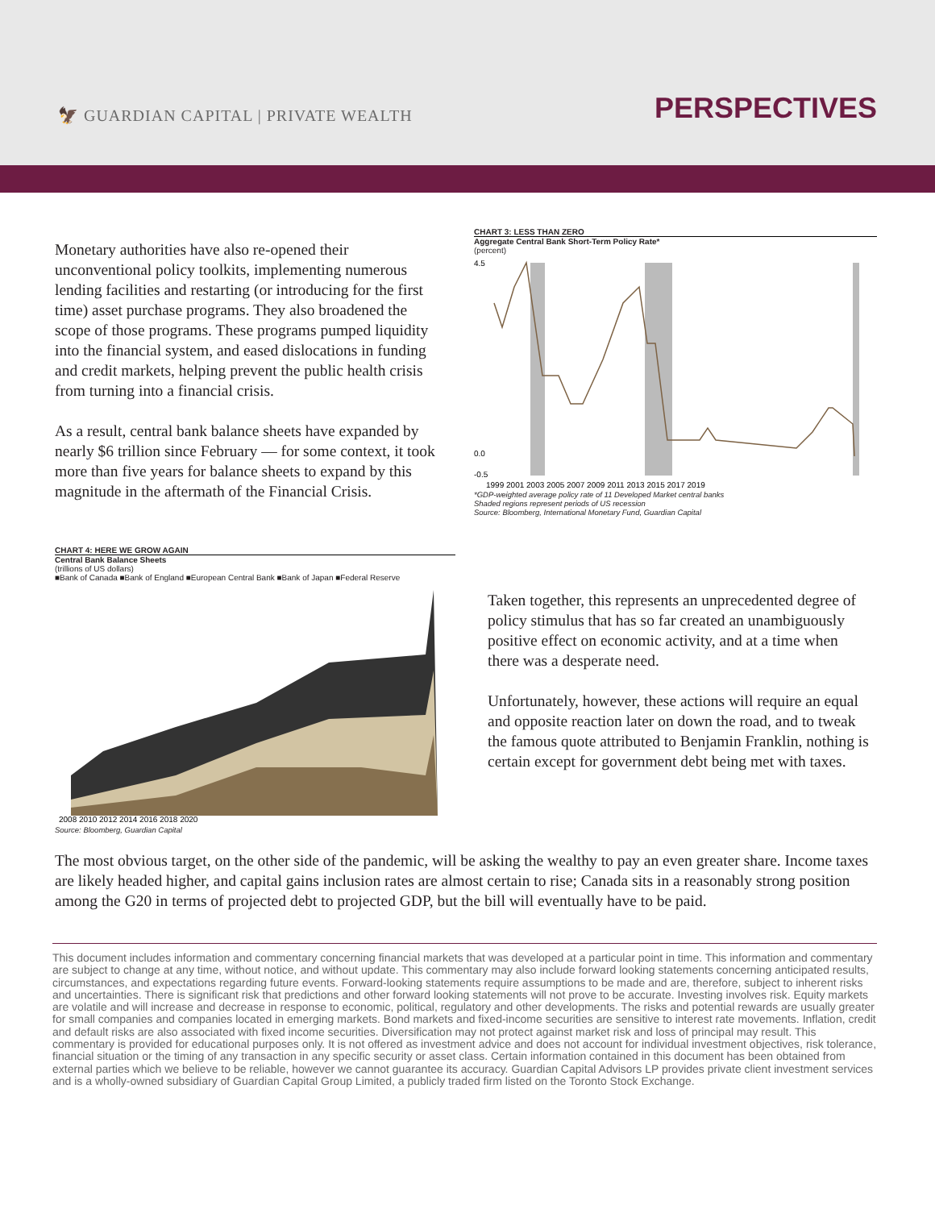🦅 GUARDIAN CAPITAL | PRIVATE WEALTH
PERSPECTIVES
Monetary authorities have also re-opened their unconventional policy toolkits, implementing numerous lending facilities and restarting (or introducing for the first time) asset purchase programs. They also broadened the scope of those programs. These programs pumped liquidity into the financial system, and eased dislocations in funding and credit markets, helping prevent the public health crisis from turning into a financial crisis.
As a result, central bank balance sheets have expanded by nearly $6 trillion since February — for some context, it took more than five years for balance sheets to expand by this magnitude in the aftermath of the Financial Crisis.
CHART 3: LESS THAN ZERO
Aggregate Central Bank Short-Term Policy Rate*
(percent)
4.5
0.0
-0.5
1999 2001 2003 2005 2007 2009 2011 2013 2015 2017 2019
*GDP-weighted average policy rate of 11 Developed Market central banks
Shaded regions represent periods of US recession
Source: Bloomberg, International Monetary Fund, Guardian Capital
CHART 4: HERE WE GROW AGAIN
Central Bank Balance Sheets
(trillions of US dollars)
■Bank of Canada ■Bank of England ■European Central Bank ■Bank of Japan ■Federal Reserve
2008 2010 2012 2014 2016 2018 2020
Source: Bloomberg, Guardian Capital
Taken together, this represents an unprecedented degree of policy stimulus that has so far created an unambiguously positive effect on economic activity, and at a time when there was a desperate need.
Unfortunately, however, these actions will require an equal and opposite reaction later on down the road, and to tweak the famous quote attributed to Benjamin Franklin, nothing is certain except for government debt being met with taxes.
The most obvious target, on the other side of the pandemic, will be asking the wealthy to pay an even greater share. Income taxes are likely headed higher, and capital gains inclusion rates are almost certain to rise; Canada sits in a reasonably strong position among the G20 in terms of projected debt to projected GDP, but the bill will eventually have to be paid.
This document includes information and commentary concerning financial markets that was developed at a particular point in time. This information and commentary are subject to change at any time, without notice, and without update. This commentary may also include forward looking statements concerning anticipated results, circumstances, and expectations regarding future events. Forward-looking statements require assumptions to be made and are, therefore, subject to inherent risks and uncertainties. There is significant risk that predictions and other forward looking statements will not prove to be accurate. Investing involves risk. Equity markets are volatile and will increase and decrease in response to economic, political, regulatory and other developments. The risks and potential rewards are usually greater for small companies and companies located in emerging markets. Bond markets and fixed-income securities are sensitive to interest rate movements. Inflation, credit and default risks are also associated with fixed income securities. Diversification may not protect against market risk and loss of principal may result. This commentary is provided for educational purposes only. It is not offered as investment advice and does not account for individual investment objectives, risk tolerance, financial situation or the timing of any transaction in any specific security or asset class. Certain information contained in this document has been obtained from external parties which we believe to be reliable, however we cannot guarantee its accuracy. Guardian Capital Advisors LP provides private client investment services and is a wholly-owned subsidiary of Guardian Capital Group Limited, a publicly traded firm listed on the Toronto Stock Exchange.